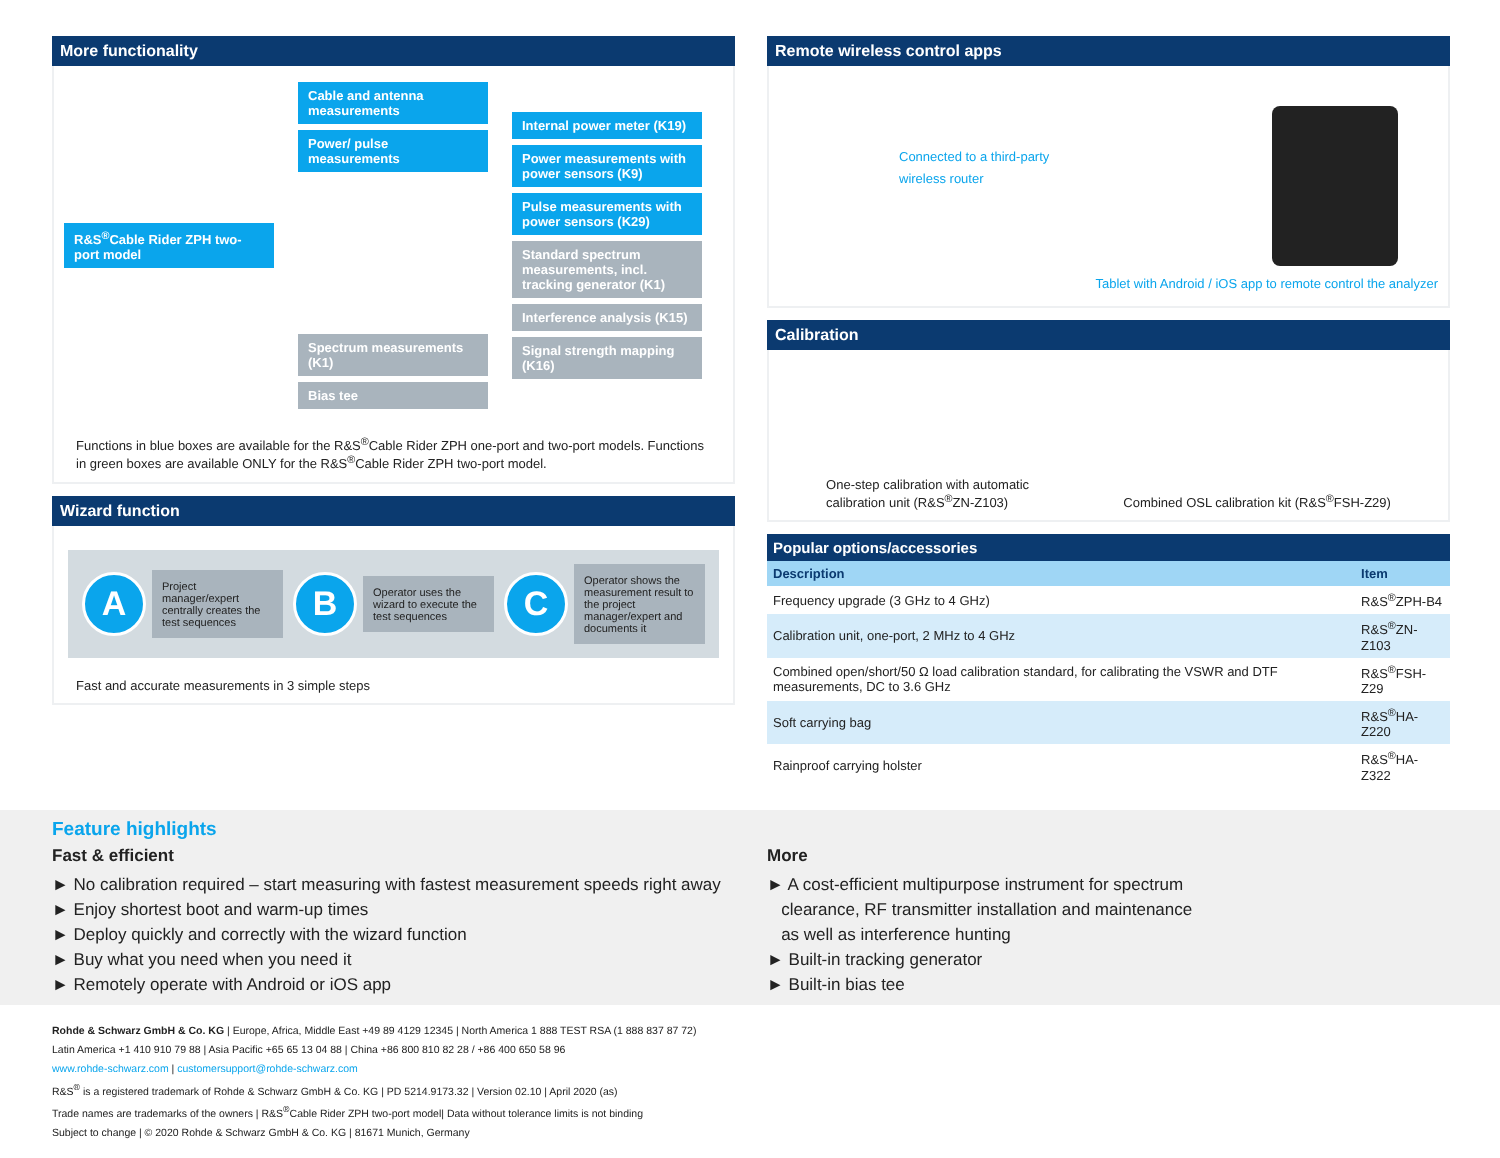More functionality
R&S<sup>®</sup>Cable Rider ZPH two-port model
Cable and antenna measurements
Power/ pulse measurements
Spectrum measurements (K1)
Bias tee
Internal power meter (K19)
Power measurements with power sensors (K9)
Pulse measurements with power sensors (K29)
Standard spectrum measurements, incl. tracking generator (K1)
Interference analysis (K15)
Signal strength mapping (K16)
Functions in blue boxes are available for the R&S<sup>®</sup>Cable Rider ZPH one-port and two-port models. Functions in green boxes are available ONLY for the R&S<sup>®</sup>Cable Rider ZPH two-port model.
Wizard function
A
Project manager/expert centrally creates the test sequences
B
Operator uses the wizard to execute the test sequences
C
Operator shows the measurement result to the project manager/expert and documents it
Fast and accurate measurements in 3 simple steps
Remote wireless control apps
Connected to a third-party
wireless router
Tablet with Android / iOS app to remote control the analyzer
Calibration
One-step calibration with automatic
calibration unit (R&S<sup>®</sup>ZN-Z103)
Combined OSL calibration kit (R&S<sup>®</sup>FSH-Z29)
| Popular options/accessories | |
| --- | --- |
| Description | Item |
| Frequency upgrade (3 GHz to 4 GHz) | R&S<sup>®</sup>ZPH-B4 |
| Calibration unit, one-port, 2 MHz to 4 GHz | R&S<sup>®</sup>ZN-Z103 |
| Combined open/short/50 Ω load calibration standard, for calibrating the VSWR and DTF measurements, DC to 3.6 GHz | R&S<sup>®</sup>FSH-Z29 |
| Soft carrying bag | R&S<sup>®</sup>HA-Z220 |
| Rainproof carrying holster | R&S<sup>®</sup>HA-Z322 |
Feature highlights
Fast & efficient
► No calibration required – start measuring with fastest measurement speeds right away
► Enjoy shortest boot and warm-up times
► Deploy quickly and correctly with the wizard function
► Buy what you need when you need it
► Remotely operate with Android or iOS app
More
► A cost-efficient multipurpose instrument for spectrum
clearance, RF transmitter installation and maintenance
as well as interference hunting
► Built-in tracking generator
► Built-in bias tee
Rohde & Schwarz GmbH & Co. KG | Europe, Africa, Middle East +49 89 4129 12345 | North America 1 888 TEST RSA (1 888 837 87 72)
Latin America +1 410 910 79 88 | Asia Pacific +65 65 13 04 88 | China +86 800 810 82 28 / +86 400 650 58 96
www.rohde-schwarz.com | customersupport@rohde-schwarz.com
R&S<sup>®</sup> is a registered trademark of Rohde & Schwarz GmbH & Co. KG | PD 5214.9173.32 | Version 02.10 | April 2020 (as)
Trade names are trademarks of the owners | R&S<sup>®</sup>Cable Rider ZPH two-port model| Data without tolerance limits is not binding
Subject to change | © 2020 Rohde & Schwarz GmbH & Co. KG | 81671 Munich, Germany